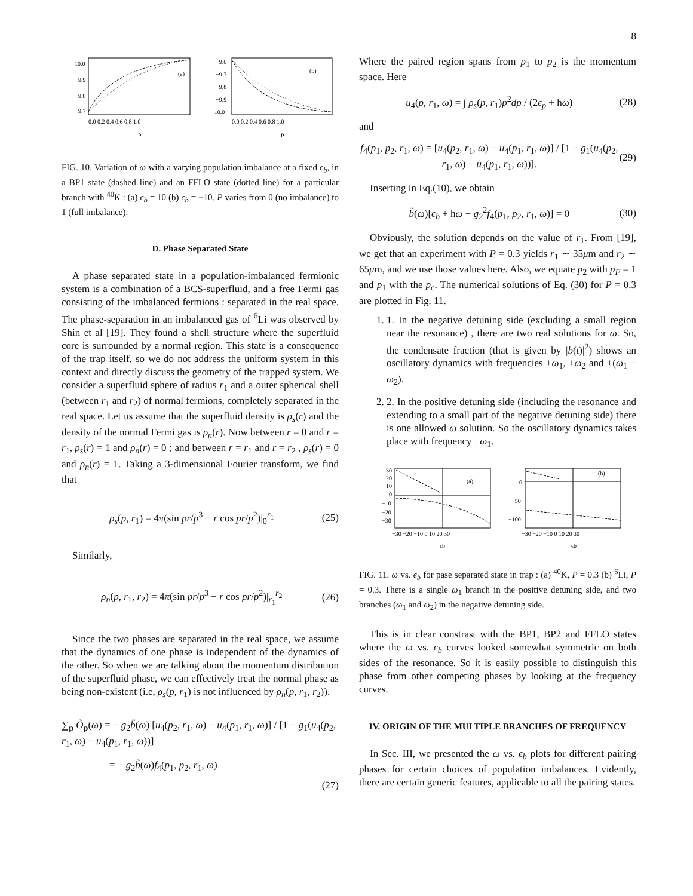8
10.0
9.9
9.8
9.7
(a)
0.0 0.2 0.4 0.6 0.8 1.0
P
−9.6
−9.7
−9.8
−9.9
−10.0
(b)
0.0 0.2 0.4 0.6 0.8 1.0
P
FIG. 10. Variation of ω with a varying population imbalance at a fixed ϵ<sub>b</sub>, in a BP1 state (dashed line) and an FFLO state (dotted line) for a particular branch with <sup>40</sup>K : (a) ϵ<sub>b</sub> = 10 (b) ϵ<sub>b</sub> = −10. P varies from 0 (no imbalance) to 1 (full imbalance).
D. Phase Separated State
A phase separated state in a population-imbalanced fermionic system is a combination of a BCS-superfluid, and a free Fermi gas consisting of the imbalanced fermions : separated in the real space. The phase-separation in an imbalanced gas of <sup>6</sup>Li was observed by Shin et al [19]. They found a shell structure where the superfluid core is surrounded by a normal region. This state is a consequence of the trap itself, so we do not address the uniform system in this context and directly discuss the geometry of the trapped system. We consider a superfluid sphere of radius r<sub>1</sub> and a outer spherical shell (between r<sub>1</sub> and r<sub>2</sub>) of normal fermions, completely separated in the real space. Let us assume that the superfluid density is ρ<sub>s</sub>(r) and the density of the normal Fermi gas is ρ<sub>n</sub>(r). Now between r = 0 and r = r<sub>1</sub>, ρ<sub>s</sub>(r) = 1 and ρ<sub>n</sub>(r) = 0 ; and between r = r<sub>1</sub> and r = r<sub>2</sub> , ρ<sub>s</sub>(r) = 0 and ρ<sub>n</sub>(r) = 1. Taking a 3-dimensional Fourier transform, we find that
ρ<sub>s</sub>(p, r<sub>1</sub>) = 4π(sin pr/p<sup>3</sup> − r cos pr/p<sup>2</sup>)|<sub>0</sub><sup>r<sub>1</sub></sup> (25)
Similarly,
ρ<sub>n</sub>(p, r<sub>1</sub>, r<sub>2</sub>) = 4π(sin pr/p<sup>3</sup> − r cos pr/p<sup>2</sup>)|<sub>r<sub>1</sub></sub><sup>r<sub>2</sub></sup> (26)
Since the two phases are separated in the real space, we assume that the dynamics of one phase is independent of the dynamics of the other. So when we are talking about the momentum distribution of the superfluid phase, we can effectively treat the normal phase as being non-existent (i.e, ρ<sub>s</sub>(p, r<sub>1</sub>) is not influenced by ρ<sub>n</sub>(p, r<sub>1</sub>, r<sub>2</sub>)).
∑<sub>p</sub> Õ<sub>p</sub>(ω) = − g<sub>2</sub>b̃(ω) [u<sub>4</sub>(p<sub>2</sub>, r<sub>1</sub>, ω) − u<sub>4</sub>(p<sub>1</sub>, r<sub>1</sub>, ω)] / [1 − g<sub>1</sub>(u<sub>4</sub>(p<sub>2</sub>, r<sub>1</sub>, ω) − u<sub>4</sub>(p<sub>1</sub>, r<sub>1</sub>, ω))]
= − g<sub>2</sub>b̃(ω)f<sub>4</sub>(p<sub>1</sub>, p<sub>2</sub>, r<sub>1</sub>, ω)
(27)
Where the paired region spans from p<sub>1</sub> to p<sub>2</sub> is the momentum space. Here
u<sub>4</sub>(p, r<sub>1</sub>, ω) = ∫ ρ<sub>s</sub>(p, r<sub>1</sub>)p<sup>2</sup>dp / (2ϵ<sub>p</sub> + ħω) (28)
and
f<sub>4</sub>(p<sub>1</sub>, p<sub>2</sub>, r<sub>1</sub>, ω) = [u<sub>4</sub>(p<sub>2</sub>, r<sub>1</sub>, ω) − u<sub>4</sub>(p<sub>1</sub>, r<sub>1</sub>, ω)] / [1 − g<sub>1</sub>(u<sub>4</sub>(p<sub>2</sub>, r<sub>1</sub>, ω) − u<sub>4</sub>(p<sub>1</sub>, r<sub>1</sub>, ω))]. (29)
Inserting in Eq.(10), we obtain
b̃(ω)[ϵ<sub>b</sub> + ħω + g<sub>2</sub><sup>2</sup>f<sub>4</sub>(p<sub>1</sub>, p<sub>2</sub>, r<sub>1</sub>, ω)] = 0 (30)
Obviously, the solution depends on the value of r<sub>1</sub>. From [19], we get that an experiment with P = 0.3 yields r<sub>1</sub> ∼ 35μm and r<sub>2</sub> ∼ 65μm, and we use those values here. Also, we equate p<sub>2</sub> with p<sub>F</sub> = 1 and p<sub>1</sub> with the p<sub>c</sub>. The numerical solutions of Eq. (30) for P = 0.3 are plotted in Fig. 11.
1. 1. In the negative detuning side (excluding a small region near the resonance) , there are two real solutions for ω. So, the condensate fraction (that is given by |b(t)|<sup>2</sup>) shows an oscillatory dynamics with frequencies ±ω<sub>1</sub>, ±ω<sub>2</sub> and ±(ω<sub>1</sub> − ω<sub>2</sub>).
2. 2. In the positive detuning side (including the resonance and extending to a small part of the negative detuning side) there is one allowed ω solution. So the oscillatory dynamics takes place with frequency ±ω<sub>1</sub>.
(a)
30
20
10
0
−10
−20
−30
−30 −20 −10 0 10 20 30
ϵb
(b)
0
−50
−100
−30 −20 −10 0 10 20 30
ϵb
FIG. 11. ω vs. ϵ<sub>b</sub> for pase separated state in trap : (a) <sup>40</sup>K, P = 0.3 (b) <sup>6</sup>Li, P = 0.3. There is a single ω<sub>1</sub> branch in the positive detuning side, and two branches (ω<sub>1</sub> and ω<sub>2</sub>) in the negative detuning side.
This is in clear constrast with the BP1, BP2 and FFLO states where the ω vs. ϵ<sub>b</sub> curves looked somewhat symmetric on both sides of the resonance. So it is easily possible to distinguish this phase from other competing phases by looking at the frequency curves.
IV. ORIGIN OF THE MULTIPLE BRANCHES OF FREQUENCY
In Sec. III, we presented the ω vs. ϵ<sub>b</sub> plots for different pairing phases for certain choices of population imbalances. Evidently, there are certain generic features, applicable to all the pairing states.